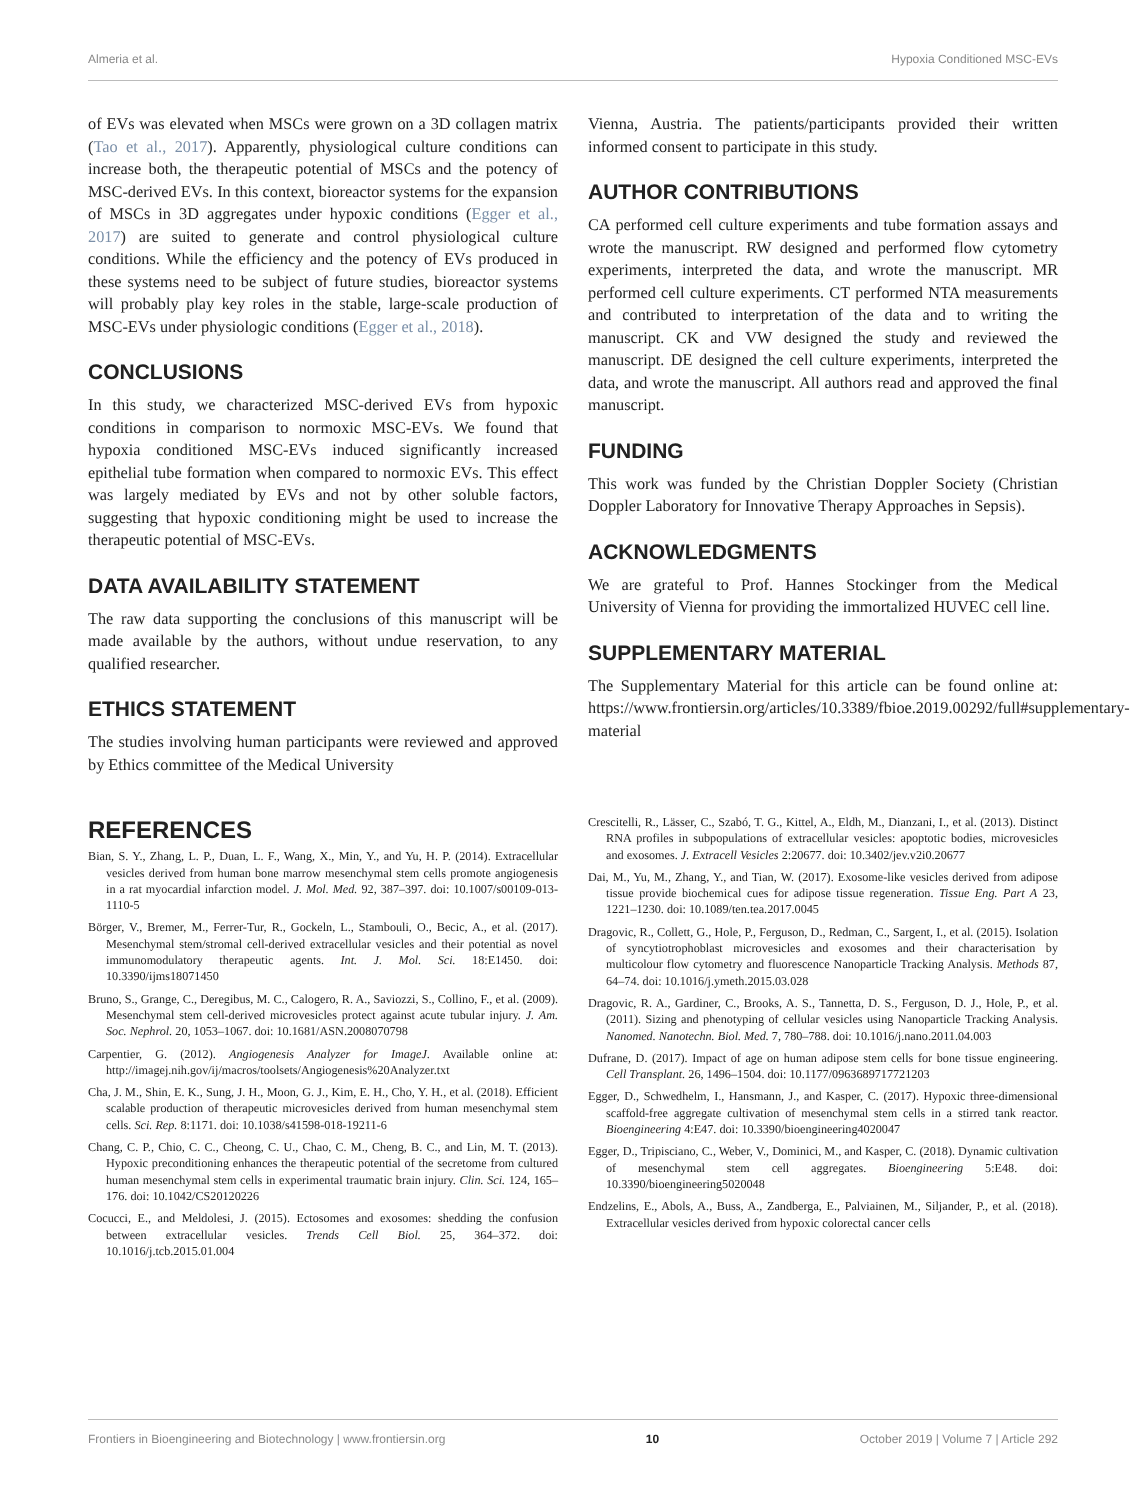Almeria et al. Hypoxia Conditioned MSC-EVs
of EVs was elevated when MSCs were grown on a 3D collagen matrix (Tao et al., 2017). Apparently, physiological culture conditions can increase both, the therapeutic potential of MSCs and the potency of MSC-derived EVs. In this context, bioreactor systems for the expansion of MSCs in 3D aggregates under hypoxic conditions (Egger et al., 2017) are suited to generate and control physiological culture conditions. While the efficiency and the potency of EVs produced in these systems need to be subject of future studies, bioreactor systems will probably play key roles in the stable, large-scale production of MSC-EVs under physiologic conditions (Egger et al., 2018).
CONCLUSIONS
In this study, we characterized MSC-derived EVs from hypoxic conditions in comparison to normoxic MSC-EVs. We found that hypoxia conditioned MSC-EVs induced significantly increased epithelial tube formation when compared to normoxic EVs. This effect was largely mediated by EVs and not by other soluble factors, suggesting that hypoxic conditioning might be used to increase the therapeutic potential of MSC-EVs.
DATA AVAILABILITY STATEMENT
The raw data supporting the conclusions of this manuscript will be made available by the authors, without undue reservation, to any qualified researcher.
ETHICS STATEMENT
The studies involving human participants were reviewed and approved by Ethics committee of the Medical University
Vienna, Austria. The patients/participants provided their written informed consent to participate in this study.
AUTHOR CONTRIBUTIONS
CA performed cell culture experiments and tube formation assays and wrote the manuscript. RW designed and performed flow cytometry experiments, interpreted the data, and wrote the manuscript. MR performed cell culture experiments. CT performed NTA measurements and contributed to interpretation of the data and to writing the manuscript. CK and VW designed the study and reviewed the manuscript. DE designed the cell culture experiments, interpreted the data, and wrote the manuscript. All authors read and approved the final manuscript.
FUNDING
This work was funded by the Christian Doppler Society (Christian Doppler Laboratory for Innovative Therapy Approaches in Sepsis).
ACKNOWLEDGMENTS
We are grateful to Prof. Hannes Stockinger from the Medical University of Vienna for providing the immortalized HUVEC cell line.
SUPPLEMENTARY MATERIAL
The Supplementary Material for this article can be found online at: https://www.frontiersin.org/articles/10.3389/fbioe.2019.00292/full#supplementary-material
REFERENCES
Bian, S. Y., Zhang, L. P., Duan, L. F., Wang, X., Min, Y., and Yu, H. P. (2014). Extracellular vesicles derived from human bone marrow mesenchymal stem cells promote angiogenesis in a rat myocardial infarction model. J. Mol. Med. 92, 387–397. doi: 10.1007/s00109-013-1110-5
Börger, V., Bremer, M., Ferrer-Tur, R., Gockeln, L., Stambouli, O., Becic, A., et al. (2017). Mesenchymal stem/stromal cell-derived extracellular vesicles and their potential as novel immunomodulatory therapeutic agents. Int. J. Mol. Sci. 18:E1450. doi: 10.3390/ijms18071450
Bruno, S., Grange, C., Deregibus, M. C., Calogero, R. A., Saviozzi, S., Collino, F., et al. (2009). Mesenchymal stem cell-derived microvesicles protect against acute tubular injury. J. Am. Soc. Nephrol. 20, 1053–1067. doi: 10.1681/ASN.2008070798
Carpentier, G. (2012). Angiogenesis Analyzer for ImageJ. Available online at: http://imagej.nih.gov/ij/macros/toolsets/Angiogenesis%20Analyzer.txt
Cha, J. M., Shin, E. K., Sung, J. H., Moon, G. J., Kim, E. H., Cho, Y. H., et al. (2018). Efficient scalable production of therapeutic microvesicles derived from human mesenchymal stem cells. Sci. Rep. 8:1171. doi: 10.1038/s41598-018-19211-6
Chang, C. P., Chio, C. C., Cheong, C. U., Chao, C. M., Cheng, B. C., and Lin, M. T. (2013). Hypoxic preconditioning enhances the therapeutic potential of the secretome from cultured human mesenchymal stem cells in experimental traumatic brain injury. Clin. Sci. 124, 165–176. doi: 10.1042/CS20120226
Cocucci, E., and Meldolesi, J. (2015). Ectosomes and exosomes: shedding the confusion between extracellular vesicles. Trends Cell Biol. 25, 364–372. doi: 10.1016/j.tcb.2015.01.004
Crescitelli, R., Lässer, C., Szabó, T. G., Kittel, A., Eldh, M., Dianzani, I., et al. (2013). Distinct RNA profiles in subpopulations of extracellular vesicles: apoptotic bodies, microvesicles and exosomes. J. Extracell Vesicles 2:20677. doi: 10.3402/jev.v2i0.20677
Dai, M., Yu, M., Zhang, Y., and Tian, W. (2017). Exosome-like vesicles derived from adipose tissue provide biochemical cues for adipose tissue regeneration. Tissue Eng. Part A 23, 1221–1230. doi: 10.1089/ten.tea.2017.0045
Dragovic, R., Collett, G., Hole, P., Ferguson, D., Redman, C., Sargent, I., et al. (2015). Isolation of syncytiotrophoblast microvesicles and exosomes and their characterisation by multicolour flow cytometry and fluorescence Nanoparticle Tracking Analysis. Methods 87, 64–74. doi: 10.1016/j.ymeth.2015.03.028
Dragovic, R. A., Gardiner, C., Brooks, A. S., Tannetta, D. S., Ferguson, D. J., Hole, P., et al. (2011). Sizing and phenotyping of cellular vesicles using Nanoparticle Tracking Analysis. Nanomed. Nanotechn. Biol. Med. 7, 780–788. doi: 10.1016/j.nano.2011.04.003
Dufrane, D. (2017). Impact of age on human adipose stem cells for bone tissue engineering. Cell Transplant. 26, 1496–1504. doi: 10.1177/0963689717721203
Egger, D., Schwedhelm, I., Hansmann, J., and Kasper, C. (2017). Hypoxic three-dimensional scaffold-free aggregate cultivation of mesenchymal stem cells in a stirred tank reactor. Bioengineering 4:E47. doi: 10.3390/bioengineering4020047
Egger, D., Tripisciano, C., Weber, V., Dominici, M., and Kasper, C. (2018). Dynamic cultivation of mesenchymal stem cell aggregates. Bioengineering 5:E48. doi: 10.3390/bioengineering5020048
Endzelins, E., Abols, A., Buss, A., Zandberga, E., Palviainen, M., Siljander, P., et al. (2018). Extracellular vesicles derived from hypoxic colorectal cancer cells
Frontiers in Bioengineering and Biotechnology | www.frontiersin.org 10 October 2019 | Volume 7 | Article 292